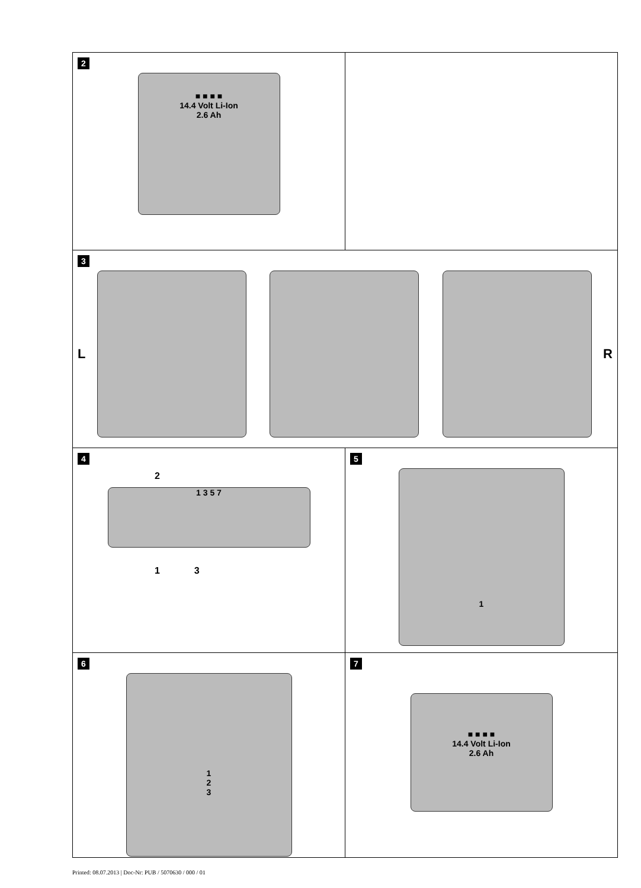2
■ ■ ■ ■
14.4 Volt Li-Ion
2.6 Ah
3
L R
4
2
1 3 5 7
1 3
5
1
6
1
2
3
7
■ ■ ■ ■
14.4 Volt Li-Ion
2.6 Ah
Printed: 08.07.2013 | Doc-Nr: PUB / 5070630 / 000 / 01